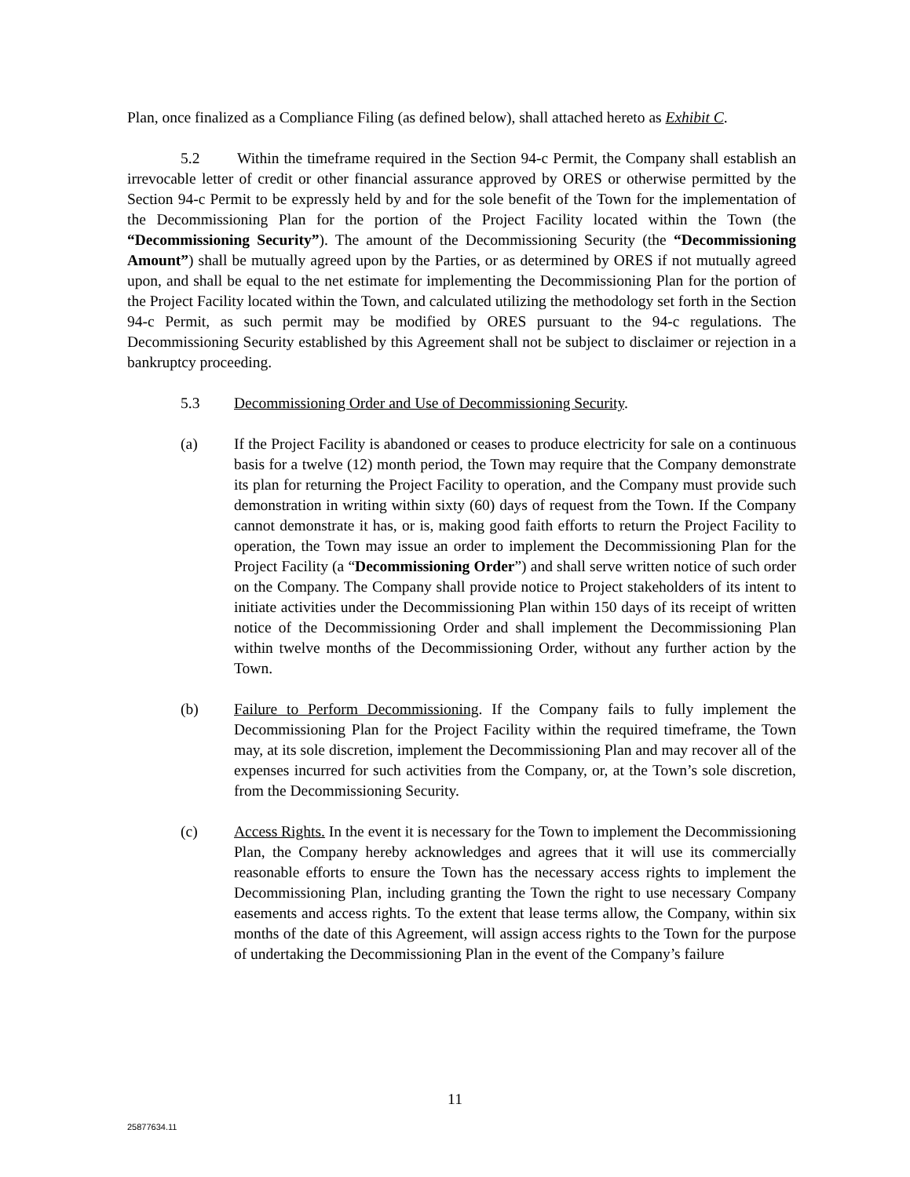Plan, once finalized as a Compliance Filing (as defined below), shall attached hereto as Exhibit C.
5.2 Within the timeframe required in the Section 94-c Permit, the Company shall establish an irrevocable letter of credit or other financial assurance approved by ORES or otherwise permitted by the Section 94-c Permit to be expressly held by and for the sole benefit of the Town for the implementation of the Decommissioning Plan for the portion of the Project Facility located within the Town (the “Decommissioning Security”). The amount of the Decommissioning Security (the “Decommissioning Amount”) shall be mutually agreed upon by the Parties, or as determined by ORES if not mutually agreed upon, and shall be equal to the net estimate for implementing the Decommissioning Plan for the portion of the Project Facility located within the Town, and calculated utilizing the methodology set forth in the Section 94-c Permit, as such permit may be modified by ORES pursuant to the 94-c regulations. The Decommissioning Security established by this Agreement shall not be subject to disclaimer or rejection in a bankruptcy proceeding.
5.3 Decommissioning Order and Use of Decommissioning Security.
(a) If the Project Facility is abandoned or ceases to produce electricity for sale on a continuous basis for a twelve (12) month period, the Town may require that the Company demonstrate its plan for returning the Project Facility to operation, and the Company must provide such demonstration in writing within sixty (60) days of request from the Town. If the Company cannot demonstrate it has, or is, making good faith efforts to return the Project Facility to operation, the Town may issue an order to implement the Decommissioning Plan for the Project Facility (a “Decommissioning Order”) and shall serve written notice of such order on the Company. The Company shall provide notice to Project stakeholders of its intent to initiate activities under the Decommissioning Plan within 150 days of its receipt of written notice of the Decommissioning Order and shall implement the Decommissioning Plan within twelve months of the Decommissioning Order, without any further action by the Town.
(b) Failure to Perform Decommissioning. If the Company fails to fully implement the Decommissioning Plan for the Project Facility within the required timeframe, the Town may, at its sole discretion, implement the Decommissioning Plan and may recover all of the expenses incurred for such activities from the Company, or, at the Town’s sole discretion, from the Decommissioning Security.
(c) Access Rights. In the event it is necessary for the Town to implement the Decommissioning Plan, the Company hereby acknowledges and agrees that it will use its commercially reasonable efforts to ensure the Town has the necessary access rights to implement the Decommissioning Plan, including granting the Town the right to use necessary Company easements and access rights. To the extent that lease terms allow, the Company, within six months of the date of this Agreement, will assign access rights to the Town for the purpose of undertaking the Decommissioning Plan in the event of the Company’s failure
11
25877634.11